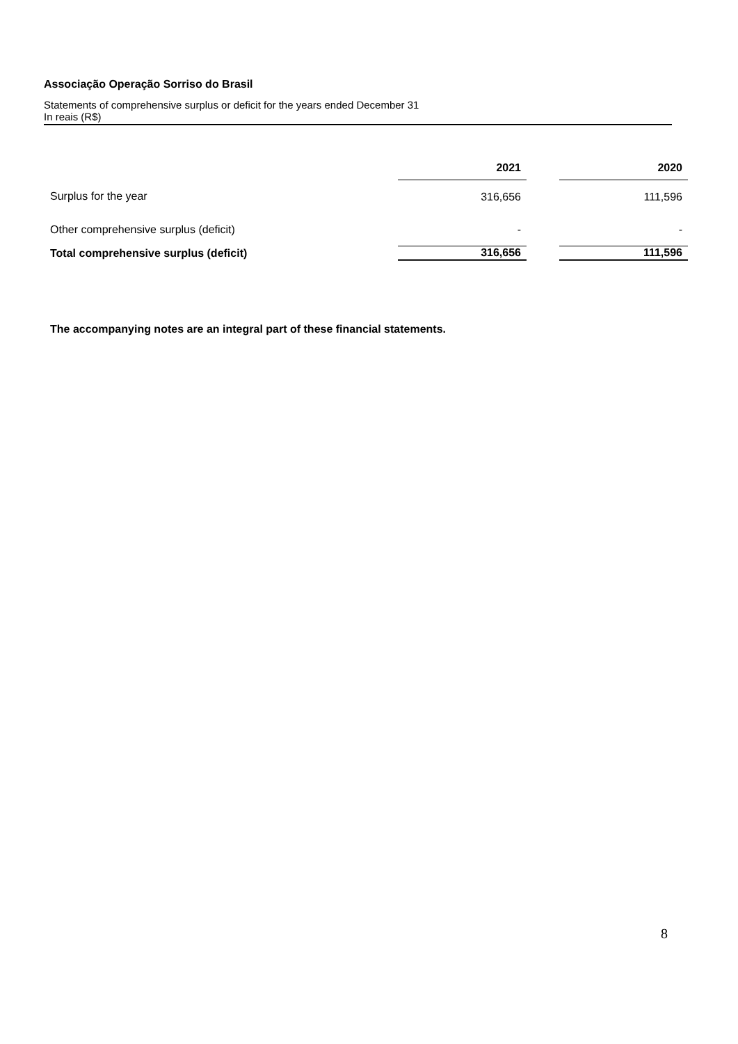Associação Operação Sorriso do Brasil
Statements of comprehensive surplus or deficit for the years ended December 31
In reais (R$)
| | 2021 | | 2020 |
| --- | --- | --- | --- |
| Surplus for the year | 316,656 | | 111,596 |
| Other comprehensive surplus (deficit) | - | | - |
| Total comprehensive surplus (deficit) | 316,656 | | 111,596 |
The accompanying notes are an integral part of these financial statements.
8